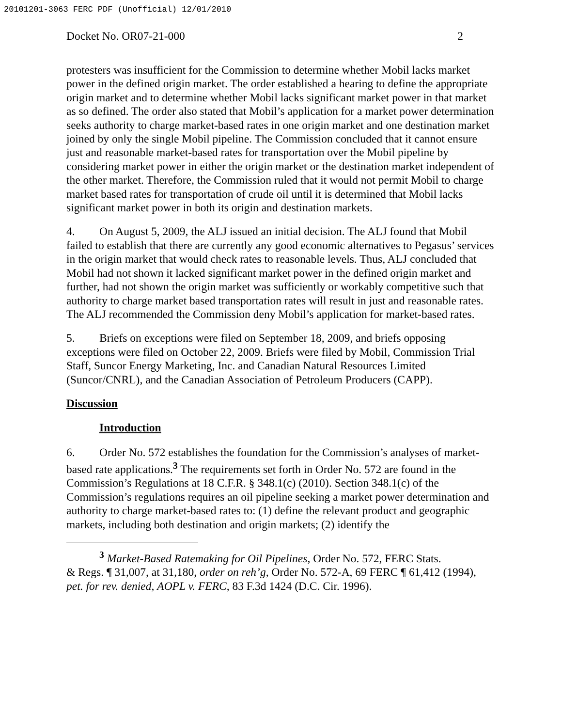20101201-3063 FERC PDF (Unofficial) 12/01/2010
Docket No. OR07-21-000 2
protesters was insufficient for the Commission to determine whether Mobil lacks market power in the defined origin market. The order established a hearing to define the appropriate origin market and to determine whether Mobil lacks significant market power in that market as so defined. The order also stated that Mobil’s application for a market power determination seeks authority to charge market-based rates in one origin market and one destination market joined by only the single Mobil pipeline. The Commission concluded that it cannot ensure just and reasonable market-based rates for transportation over the Mobil pipeline by considering market power in either the origin market or the destination market independent of the other market. Therefore, the Commission ruled that it would not permit Mobil to charge market based rates for transportation of crude oil until it is determined that Mobil lacks significant market power in both its origin and destination markets.
4. On August 5, 2009, the ALJ issued an initial decision. The ALJ found that Mobil failed to establish that there are currently any good economic alternatives to Pegasus’ services in the origin market that would check rates to reasonable levels. Thus, ALJ concluded that Mobil had not shown it lacked significant market power in the defined origin market and further, had not shown the origin market was sufficiently or workably competitive such that authority to charge market based transportation rates will result in just and reasonable rates. The ALJ recommended the Commission deny Mobil’s application for market-based rates.
5. Briefs on exceptions were filed on September 18, 2009, and briefs opposing exceptions were filed on October 22, 2009. Briefs were filed by Mobil, Commission Trial Staff, Suncor Energy Marketing, Inc. and Canadian Natural Resources Limited (Suncor/CNRL), and the Canadian Association of Petroleum Producers (CAPP).
Discussion
Introduction
6. Order No. 572 establishes the foundation for the Commission’s analyses of market-based rate applications.<sup>3</sup> The requirements set forth in Order No. 572 are found in the Commission’s Regulations at 18 C.F.R. § 348.1(c) (2010). Section 348.1(c) of the Commission’s regulations requires an oil pipeline seeking a market power determination and authority to charge market-based rates to: (1) define the relevant product and geographic markets, including both destination and origin markets; (2) identify the
<sup>3</sup> Market-Based Ratemaking for Oil Pipelines, Order No. 572, FERC Stats.
& Regs. ¶ 31,007, at 31,180, order on reh’g, Order No. 572-A, 69 FERC ¶ 61,412 (1994), pet. for rev. denied, AOPL v. FERC, 83 F.3d 1424 (D.C. Cir. 1996).